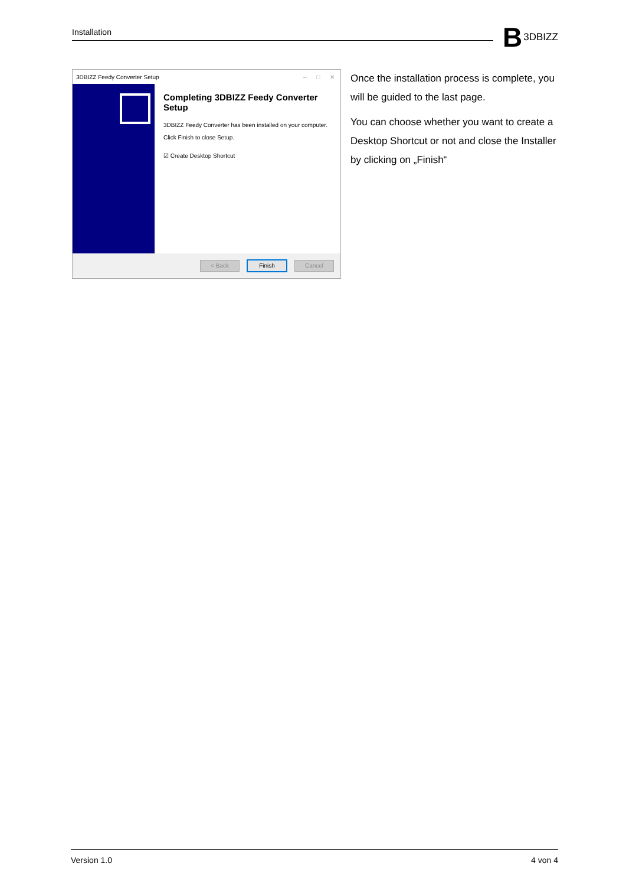Installation B 3DBIZZ
3DBIZZ Feedy Converter Setup – □ ✕
Completing 3DBIZZ Feedy Converter Setup
3DBIZZ Feedy Converter has been installed on your computer.
Click Finish to close Setup.
☑ Create Desktop Shortcut
< Back Finish Cancel
Once the installation process is complete, you will be guided to the last page.
You can choose whether you want to create a Desktop Shortcut or not and close the Installer by clicking on „Finish“
Version 1.0 4 von 4